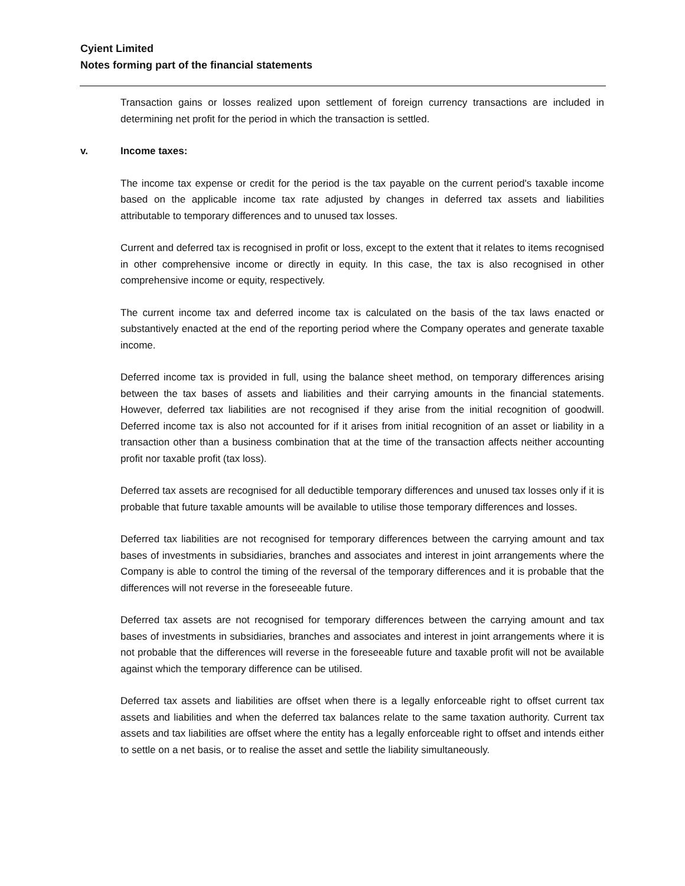Cyient Limited
Notes forming part of the financial statements
Transaction gains or losses realized upon settlement of foreign currency transactions are included in determining net profit for the period in which the transaction is settled.
v. Income taxes:
The income tax expense or credit for the period is the tax payable on the current period's taxable income based on the applicable income tax rate adjusted by changes in deferred tax assets and liabilities attributable to temporary differences and to unused tax losses.
Current and deferred tax is recognised in profit or loss, except to the extent that it relates to items recognised in other comprehensive income or directly in equity. In this case, the tax is also recognised in other comprehensive income or equity, respectively.
The current income tax and deferred income tax is calculated on the basis of the tax laws enacted or substantively enacted at the end of the reporting period where the Company operates and generate taxable income.
Deferred income tax is provided in full, using the balance sheet method, on temporary differences arising between the tax bases of assets and liabilities and their carrying amounts in the financial statements. However, deferred tax liabilities are not recognised if they arise from the initial recognition of goodwill. Deferred income tax is also not accounted for if it arises from initial recognition of an asset or liability in a transaction other than a business combination that at the time of the transaction affects neither accounting profit nor taxable profit (tax loss).
Deferred tax assets are recognised for all deductible temporary differences and unused tax losses only if it is probable that future taxable amounts will be available to utilise those temporary differences and losses.
Deferred tax liabilities are not recognised for temporary differences between the carrying amount and tax bases of investments in subsidiaries, branches and associates and interest in joint arrangements where the Company is able to control the timing of the reversal of the temporary differences and it is probable that the differences will not reverse in the foreseeable future.
Deferred tax assets are not recognised for temporary differences between the carrying amount and tax bases of investments in subsidiaries, branches and associates and interest in joint arrangements where it is not probable that the differences will reverse in the foreseeable future and taxable profit will not be available against which the temporary difference can be utilised.
Deferred tax assets and liabilities are offset when there is a legally enforceable right to offset current tax assets and liabilities and when the deferred tax balances relate to the same taxation authority. Current tax assets and tax liabilities are offset where the entity has a legally enforceable right to offset and intends either to settle on a net basis, or to realise the asset and settle the liability simultaneously.